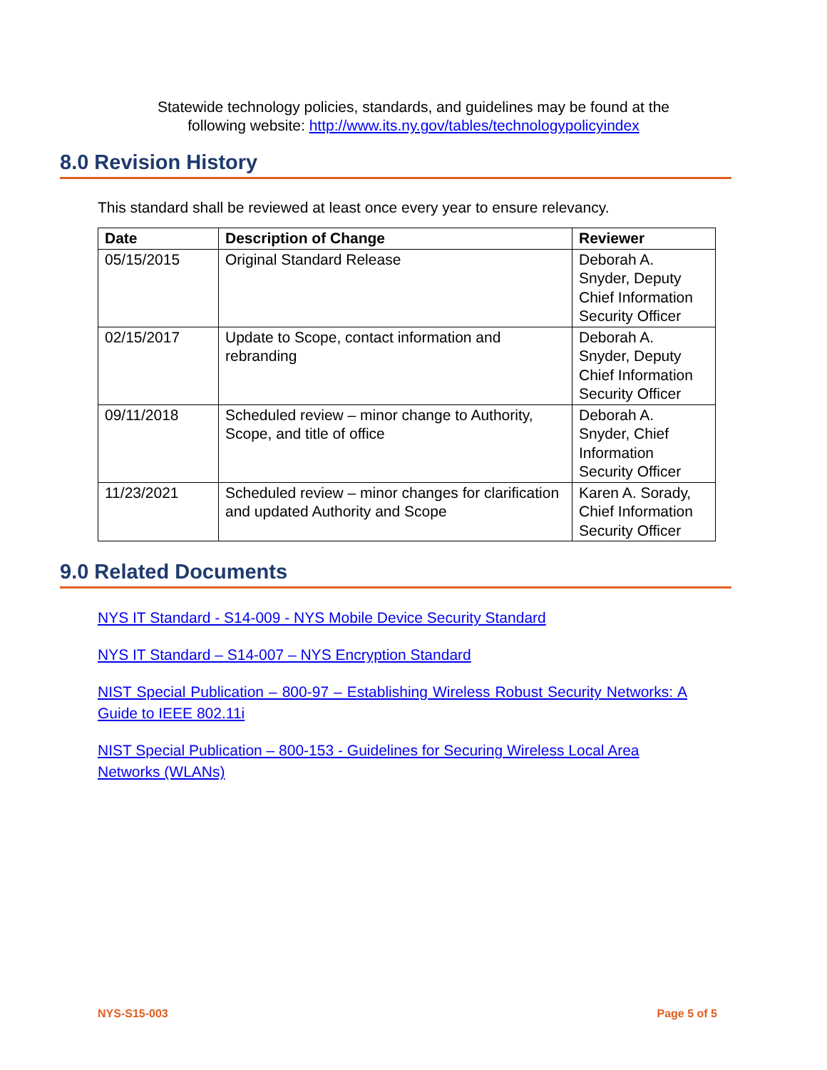Statewide technology policies, standards, and guidelines may be found at the following website: http://www.its.ny.gov/tables/technologypolicyindex
8.0 Revision History
This standard shall be reviewed at least once every year to ensure relevancy.
| Date | Description of Change | Reviewer |
| --- | --- | --- |
| 05/15/2015 | Original Standard Release | Deborah A. Snyder, Deputy Chief Information Security Officer |
| 02/15/2017 | Update to Scope, contact information and rebranding | Deborah A. Snyder, Deputy Chief Information Security Officer |
| 09/11/2018 | Scheduled review – minor change to Authority, Scope, and title of office | Deborah A. Snyder, Chief Information Security Officer |
| 11/23/2021 | Scheduled review – minor changes for clarification and updated Authority and Scope | Karen A. Sorady, Chief Information Security Officer |
9.0 Related Documents
NYS IT Standard - S14-009 - NYS Mobile Device Security Standard
NYS IT Standard – S14-007 – NYS Encryption Standard
NIST Special Publication – 800-97 – Establishing Wireless Robust Security Networks: A Guide to IEEE 802.11i
NIST Special Publication – 800-153 - Guidelines for Securing Wireless Local Area Networks (WLANs)
NYS-S15-003 Page 5 of 5